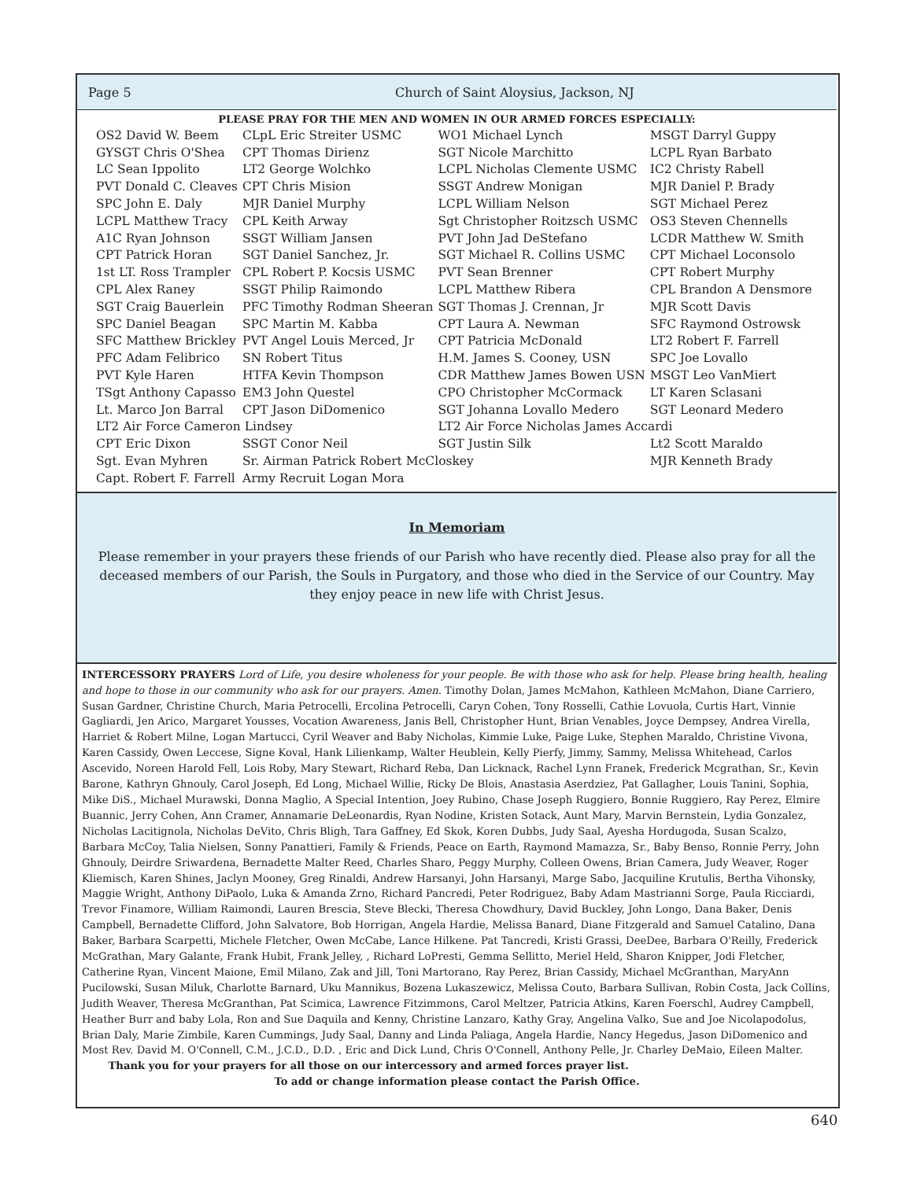Page 5 Church of Saint Aloysius, Jackson, NJ
PLEASE PRAY FOR THE MEN AND WOMEN IN OUR ARMED FORCES ESPECIALLY:
| OS2 David W. Beem | CLpL Eric Streiter USMC | WO1 Michael Lynch | MSGT Darryl Guppy |
| GYSGT Chris O'Shea | CPT Thomas Dirienz | SGT Nicole Marchitto | LCPL Ryan Barbato |
| LC Sean Ippolito | LT2 George Wolchko | LCPL Nicholas Clemente USMC | IC2 Christy Rabell |
| PVT Donald C. Cleaves | CPT Chris Mision | SSGT Andrew Monigan | MJR Daniel P. Brady |
| SPC John E. Daly | MJR Daniel Murphy | LCPL William Nelson | SGT Michael Perez |
| LCPL Matthew Tracy | CPL Keith Arway | Sgt Christopher Roitzsch USMC | OS3 Steven Chennells |
| A1C Ryan Johnson | SSGT William Jansen | PVT John Jad DeStefano | LCDR Matthew W. Smith |
| CPT Patrick Horan | SGT Daniel Sanchez, Jr. | SGT Michael R. Collins USMC | CPT Michael Loconsolo |
| 1st LT. Ross Trampler | CPL Robert P. Kocsis USMC | PVT Sean Brenner | CPT Robert Murphy |
| CPL Alex Raney | SSGT Philip Raimondo | LCPL Matthew Ribera | CPL Brandon A Densmore |
| SGT Craig Bauerlein | PFC Timothy Rodman Sheeran | SGT Thomas J. Crennan, Jr | MJR Scott Davis |
| SPC Daniel Beagan | SPC Martin M. Kabba | CPT Laura A. Newman | SFC Raymond Ostrowsk |
| SFC Matthew Brickley | PVT Angel Louis Merced, Jr | CPT Patricia McDonald | LT2 Robert F. Farrell |
| PFC Adam Felibrico | SN Robert Titus | H.M. James S. Cooney, USN | SPC Joe Lovallo |
| PVT Kyle Haren | HTFA Kevin Thompson | CDR Matthew James Bowen USN | MSGT Leo VanMiert |
| TSgt Anthony Capasso | EM3 John Questel | CPO Christopher McCormack | LT Karen Sclasani |
| Lt. Marco Jon Barral | CPT Jason DiDomenico | SGT Johanna Lovallo Medero | SGT Leonard Medero |
| LT2 Air Force Cameron Lindsey | | LT2 Air Force Nicholas James Accardi | |
| CPT Eric Dixon | SSGT Conor Neil | SGT Justin Silk | Lt2 Scott Maraldo |
| Sgt. Evan Myhren | Sr. Airman Patrick Robert McCloskey | | MJR Kenneth Brady |
| Capt. Robert F. Farrell | Army Recruit Logan Mora | | |
In Memoriam
Please remember in your prayers these friends of our Parish who have recently died. Please also pray for all the deceased members of our Parish, the Souls in Purgatory, and those who died in the Service of our Country. May they enjoy peace in new life with Christ Jesus.
INTERCESSORY PRAYERS Lord of Life, you desire wholeness for your people. Be with those who ask for help. Please bring health, healing and hope to those in our community who ask for our prayers. Amen. Timothy Dolan, James McMahon, Kathleen McMahon, Diane Carriero, Susan Gardner, Christine Church, Maria Petrocelli, Ercolina Petrocelli, Caryn Cohen, Tony Rosselli, Cathie Lovuola, Curtis Hart, Vinnie Gagliardi, Jen Arico, Margaret Yousses, Vocation Awareness, Janis Bell, Christopher Hunt, Brian Venables, Joyce Dempsey, Andrea Virella, Harriet & Robert Milne, Logan Martucci, Cyril Weaver and Baby Nicholas, Kimmie Luke, Paige Luke, Stephen Maraldo, Christine Vivona, Karen Cassidy, Owen Leccese, Signe Koval, Hank Lilienkamp, Walter Heublein, Kelly Pierfy, Jimmy, Sammy, Melissa Whitehead, Carlos Ascevido, Noreen Harold Fell, Lois Roby, Mary Stewart, Richard Reba, Dan Licknack, Rachel Lynn Franek, Frederick Mcgrathan, Sr., Kevin Barone, Kathryn Ghnouly, Carol Joseph, Ed Long, Michael Willie, Ricky De Blois, Anastasia Aserdziez, Pat Gallagher, Louis Tanini, Sophia, Mike DiS., Michael Murawski, Donna Maglio, A Special Intention, Joey Rubino, Chase Joseph Ruggiero, Bonnie Ruggiero, Ray Perez, Elmire Buannic, Jerry Cohen, Ann Cramer, Annamarie DeLeonardis, Ryan Nodine, Kristen Sotack, Aunt Mary, Marvin Bernstein, Lydia Gonzalez, Nicholas Lacitignola, Nicholas DeVito, Chris Bligh, Tara Gaffney, Ed Skok, Koren Dubbs, Judy Saal, Ayesha Hordugoda, Susan Scalzo, Barbara McCoy, Talia Nielsen, Sonny Panattieri, Family & Friends, Peace on Earth, Raymond Mamazza, Sr., Baby Benso, Ronnie Perry, John Ghnouly, Deirdre Sriwardena, Bernadette Malter Reed, Charles Sharo, Peggy Murphy, Colleen Owens, Brian Camera, Judy Weaver, Roger Kliemisch, Karen Shines, Jaclyn Mooney, Greg Rinaldi, Andrew Harsanyi, John Harsanyi, Marge Sabo, Jacquiline Krutulis, Bertha Vihonsky, Maggie Wright, Anthony DiPaolo, Luka & Amanda Zrno, Richard Pancredi, Peter Rodriguez, Baby Adam Mastrianni Sorge, Paula Ricciardi, Trevor Finamore, William Raimondi, Lauren Brescia, Steve Blecki, Theresa Chowdhury, David Buckley, John Longo, Dana Baker, Denis Campbell, Bernadette Clifford, John Salvatore, Bob Horrigan, Angela Hardie, Melissa Banard, Diane Fitzgerald and Samuel Catalino, Dana Baker, Barbara Scarpetti, Michele Fletcher, Owen McCabe, Lance Hilkene. Pat Tancredi, Kristi Grassi, DeeDee, Barbara O'Reilly, Frederick McGrathan, Mary Galante, Frank Hubit, Frank Jelley, , Richard LoPresti, Gemma Sellitto, Meriel Held, Sharon Knipper, Jodi Fletcher, Catherine Ryan, Vincent Maione, Emil Milano, Zak and Jill, Toni Martorano, Ray Perez, Brian Cassidy, Michael McGranthan, MaryAnn Pucilowski, Susan Miluk, Charlotte Barnard, Uku Mannikus, Bozena Lukaszewicz, Melissa Couto, Barbara Sullivan, Robin Costa, Jack Collins, Judith Weaver, Theresa McGranthan, Pat Scimica, Lawrence Fitzimmons, Carol Meltzer, Patricia Atkins, Karen Foerschl, Audrey Campbell, Heather Burr and baby Lola, Ron and Sue Daquila and Kenny, Christine Lanzaro, Kathy Gray, Angelina Valko, Sue and Joe Nicolapodolus, Brian Daly, Marie Zimbile, Karen Cummings, Judy Saal, Danny and Linda Paliaga, Angela Hardie, Nancy Hegedus, Jason DiDomenico and Most Rev. David M. O'Connell, C.M., J.C.D., D.D. , Eric and Dick Lund, Chris O'Connell, Anthony Pelle, Jr. Charley DeMaio, Eileen Malter. Thank you for your prayers for all those on our intercessory and armed forces prayer list.
To add or change information please contact the Parish Office.
640